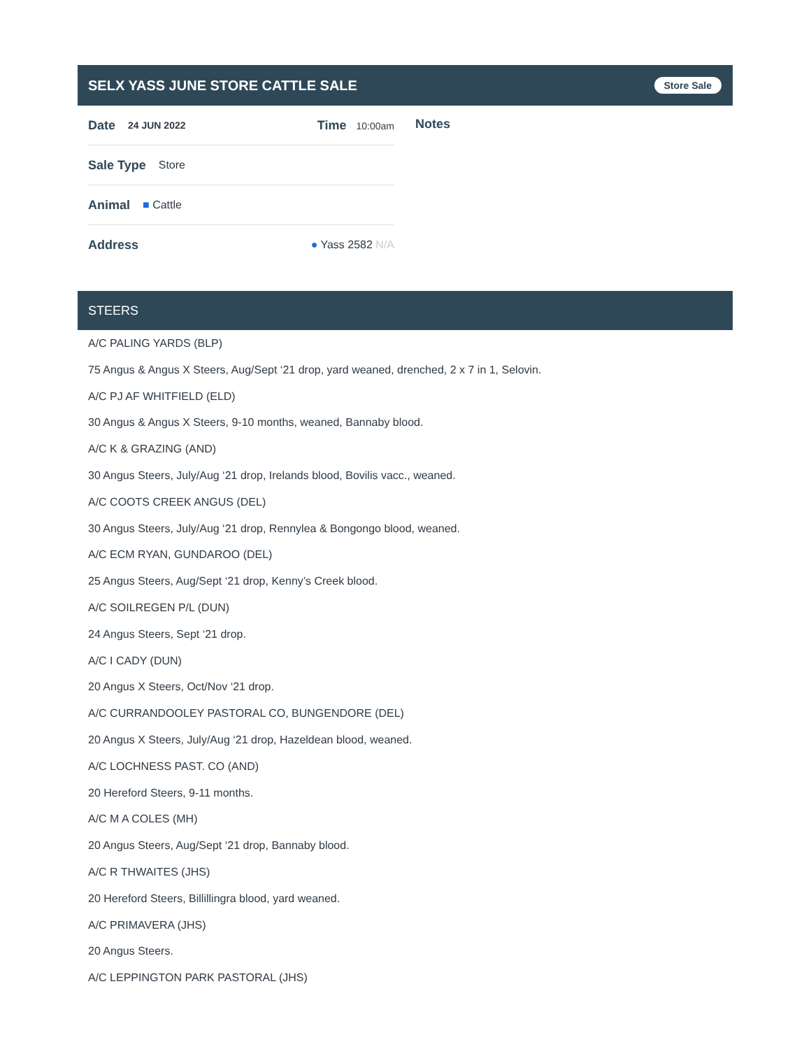SELX YASS JUNE STORE CATTLE SALE
Store Sale
Date 24 JUN 2022 Time 10:00am
Sale Type Store
Animal ■ Cattle
Address ● Yass 2582 N/A
Notes
STEERS
A/C PALING YARDS (BLP)
75 Angus & Angus X Steers, Aug/Sept ‘21 drop, yard weaned, drenched, 2 x 7 in 1, Selovin.
A/C PJ AF WHITFIELD (ELD)
30 Angus & Angus X Steers, 9-10 months, weaned, Bannaby blood.
A/C K & GRAZING (AND)
30 Angus Steers, July/Aug ‘21 drop, Irelands blood, Bovilis vacc., weaned.
A/C COOTS CREEK ANGUS (DEL)
30 Angus Steers, July/Aug ‘21 drop, Rennylea & Bongongo blood, weaned.
A/C ECM RYAN, GUNDAROO (DEL)
25 Angus Steers, Aug/Sept ‘21 drop, Kenny’s Creek blood.
A/C SOILREGEN P/L (DUN)
24 Angus Steers, Sept ‘21 drop.
A/C I CADY (DUN)
20 Angus X Steers, Oct/Nov ‘21 drop.
A/C CURRANDOOLEY PASTORAL CO, BUNGENDORE (DEL)
20 Angus X Steers, July/Aug ‘21 drop, Hazeldean blood, weaned.
A/C LOCHNESS PAST. CO (AND)
20 Hereford Steers, 9-11 months.
A/C M A COLES (MH)
20 Angus Steers, Aug/Sept ‘21 drop, Bannaby blood.
A/C R THWAITES (JHS)
20 Hereford Steers, Billillingra blood, yard weaned.
A/C PRIMAVERA (JHS)
20 Angus Steers.
A/C LEPPINGTON PARK PASTORAL (JHS)